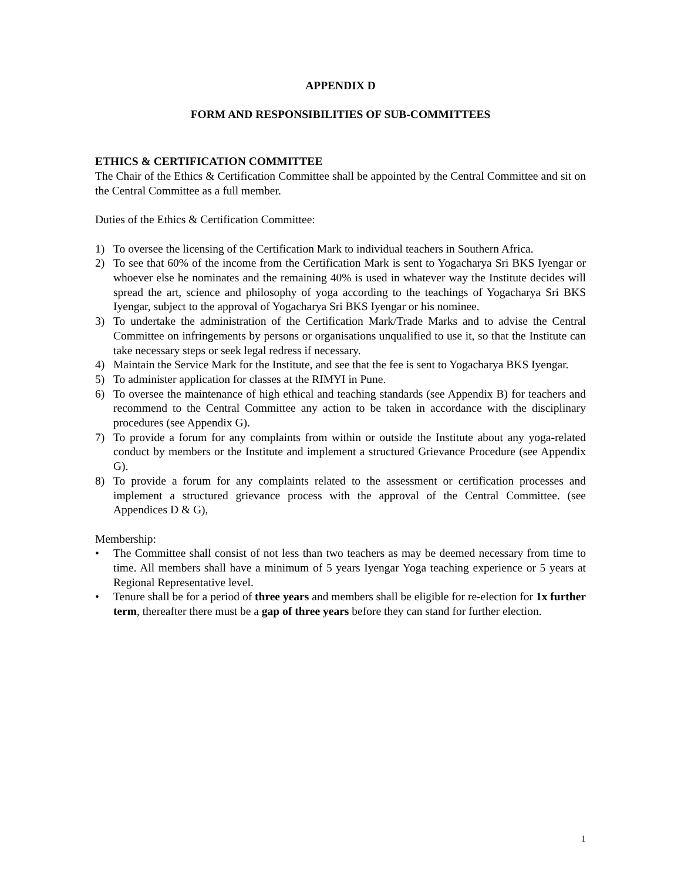APPENDIX D
FORM AND RESPONSIBILITIES OF SUB-COMMITTEES
ETHICS & CERTIFICATION COMMITTEE
The Chair of the Ethics & Certification Committee shall be appointed by the Central Committee and sit on the Central Committee as a full member.
Duties of the Ethics & Certification Committee:
1) To oversee the licensing of the Certification Mark to individual teachers in Southern Africa.
2) To see that 60% of the income from the Certification Mark is sent to Yogacharya Sri BKS Iyengar or whoever else he nominates and the remaining 40% is used in whatever way the Institute decides will spread the art, science and philosophy of yoga according to the teachings of Yogacharya Sri BKS Iyengar, subject to the approval of Yogacharya Sri BKS Iyengar or his nominee.
3) To undertake the administration of the Certification Mark/Trade Marks and to advise the Central Committee on infringements by persons or organisations unqualified to use it, so that the Institute can take necessary steps or seek legal redress if necessary.
4) Maintain the Service Mark for the Institute, and see that the fee is sent to Yogacharya BKS Iyengar.
5) To administer application for classes at the RIMYI in Pune.
6) To oversee the maintenance of high ethical and teaching standards (see Appendix B) for teachers and recommend to the Central Committee any action to be taken in accordance with the disciplinary procedures (see Appendix G).
7) To provide a forum for any complaints from within or outside the Institute about any yoga-related conduct by members or the Institute and implement a structured Grievance Procedure (see Appendix G).
8) To provide a forum for any complaints related to the assessment or certification processes and implement a structured grievance process with the approval of the Central Committee. (see Appendices D & G),
Membership:
• The Committee shall consist of not less than two teachers as may be deemed necessary from time to time. All members shall have a minimum of 5 years Iyengar Yoga teaching experience or 5 years at Regional Representative level.
• Tenure shall be for a period of three years and members shall be eligible for re-election for 1x further term, thereafter there must be a gap of three years before they can stand for further election.
1